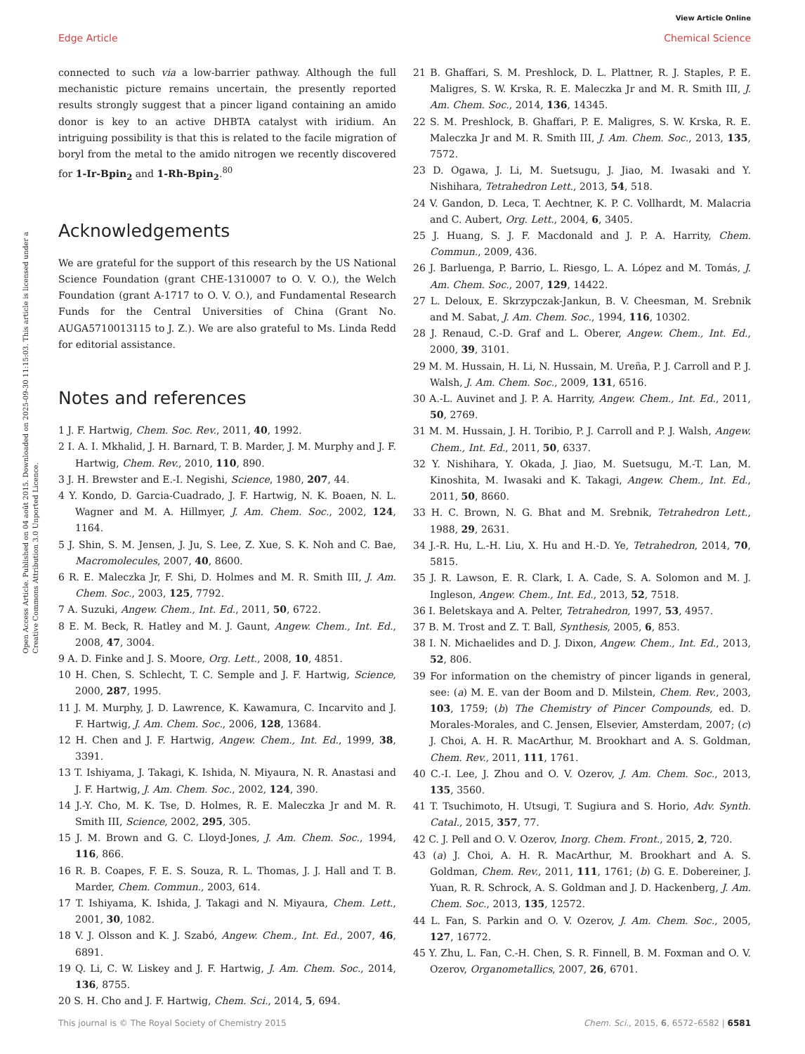View Article Online
Edge Article Chemical Science
Open Access Article. Published on 04 août 2015. Downloaded on 2025-09-30 11:15:03. This article is licensed under a Creative Commons Attribution 3.0 Unported Licence.
connected to such via a low-barrier pathway. Although the full mechanistic picture remains uncertain, the presently reported results strongly suggest that a pincer ligand containing an amido donor is key to an active DHBTA catalyst with iridium. An intriguing possibility is that this is related to the facile migration of boryl from the metal to the amido nitrogen we recently discovered for 1-Ir-Bpin<sub>2</sub> and 1-Rh-Bpin<sub>2</sub>.<sup>80</sup>
Acknowledgements
We are grateful for the support of this research by the US National Science Foundation (grant CHE-1310007 to O. V. O.), the Welch Foundation (grant A-1717 to O. V. O.), and Fundamental Research Funds for the Central Universities of China (Grant No. AUGA5710013115 to J. Z.). We are also grateful to Ms. Linda Redd for editorial assistance.
Notes and references
1 J. F. Hartwig, Chem. Soc. Rev., 2011, 40, 1992.
2 I. A. I. Mkhalid, J. H. Barnard, T. B. Marder, J. M. Murphy and J. F. Hartwig, Chem. Rev., 2010, 110, 890.
3 J. H. Brewster and E.-I. Negishi, Science, 1980, 207, 44.
4 Y. Kondo, D. Garcia-Cuadrado, J. F. Hartwig, N. K. Boaen, N. L. Wagner and M. A. Hillmyer, J. Am. Chem. Soc., 2002, 124, 1164.
5 J. Shin, S. M. Jensen, J. Ju, S. Lee, Z. Xue, S. K. Noh and C. Bae, Macromolecules, 2007, 40, 8600.
6 R. E. Maleczka Jr, F. Shi, D. Holmes and M. R. Smith III, J. Am. Chem. Soc., 2003, 125, 7792.
7 A. Suzuki, Angew. Chem., Int. Ed., 2011, 50, 6722.
8 E. M. Beck, R. Hatley and M. J. Gaunt, Angew. Chem., Int. Ed., 2008, 47, 3004.
9 A. D. Finke and J. S. Moore, Org. Lett., 2008, 10, 4851.
10 H. Chen, S. Schlecht, T. C. Semple and J. F. Hartwig, Science, 2000, 287, 1995.
11 J. M. Murphy, J. D. Lawrence, K. Kawamura, C. Incarvito and J. F. Hartwig, J. Am. Chem. Soc., 2006, 128, 13684.
12 H. Chen and J. F. Hartwig, Angew. Chem., Int. Ed., 1999, 38, 3391.
13 T. Ishiyama, J. Takagi, K. Ishida, N. Miyaura, N. R. Anastasi and J. F. Hartwig, J. Am. Chem. Soc., 2002, 124, 390.
14 J.-Y. Cho, M. K. Tse, D. Holmes, R. E. Maleczka Jr and M. R. Smith III, Science, 2002, 295, 305.
15 J. M. Brown and G. C. Lloyd-Jones, J. Am. Chem. Soc., 1994, 116, 866.
16 R. B. Coapes, F. E. S. Souza, R. L. Thomas, J. J. Hall and T. B. Marder, Chem. Commun., 2003, 614.
17 T. Ishiyama, K. Ishida, J. Takagi and N. Miyaura, Chem. Lett., 2001, 30, 1082.
18 V. J. Olsson and K. J. Szabó, Angew. Chem., Int. Ed., 2007, 46, 6891.
19 Q. Li, C. W. Liskey and J. F. Hartwig, J. Am. Chem. Soc., 2014, 136, 8755.
20 S. H. Cho and J. F. Hartwig, Chem. Sci., 2014, 5, 694.
21 B. Ghaffari, S. M. Preshlock, D. L. Plattner, R. J. Staples, P. E. Maligres, S. W. Krska, R. E. Maleczka Jr and M. R. Smith III, J. Am. Chem. Soc., 2014, 136, 14345.
22 S. M. Preshlock, B. Ghaffari, P. E. Maligres, S. W. Krska, R. E. Maleczka Jr and M. R. Smith III, J. Am. Chem. Soc., 2013, 135, 7572.
23 D. Ogawa, J. Li, M. Suetsugu, J. Jiao, M. Iwasaki and Y. Nishihara, Tetrahedron Lett., 2013, 54, 518.
24 V. Gandon, D. Leca, T. Aechtner, K. P. C. Vollhardt, M. Malacria and C. Aubert, Org. Lett., 2004, 6, 3405.
25 J. Huang, S. J. F. Macdonald and J. P. A. Harrity, Chem. Commun., 2009, 436.
26 J. Barluenga, P. Barrio, L. Riesgo, L. A. López and M. Tomás, J. Am. Chem. Soc., 2007, 129, 14422.
27 L. Deloux, E. Skrzypczak-Jankun, B. V. Cheesman, M. Srebnik and M. Sabat, J. Am. Chem. Soc., 1994, 116, 10302.
28 J. Renaud, C.-D. Graf and L. Oberer, Angew. Chem., Int. Ed., 2000, 39, 3101.
29 M. M. Hussain, H. Li, N. Hussain, M. Ureña, P. J. Carroll and P. J. Walsh, J. Am. Chem. Soc., 2009, 131, 6516.
30 A.-L. Auvinet and J. P. A. Harrity, Angew. Chem., Int. Ed., 2011, 50, 2769.
31 M. M. Hussain, J. H. Toribio, P. J. Carroll and P. J. Walsh, Angew. Chem., Int. Ed., 2011, 50, 6337.
32 Y. Nishihara, Y. Okada, J. Jiao, M. Suetsugu, M.-T. Lan, M. Kinoshita, M. Iwasaki and K. Takagi, Angew. Chem., Int. Ed., 2011, 50, 8660.
33 H. C. Brown, N. G. Bhat and M. Srebnik, Tetrahedron Lett., 1988, 29, 2631.
34 J.-R. Hu, L.-H. Liu, X. Hu and H.-D. Ye, Tetrahedron, 2014, 70, 5815.
35 J. R. Lawson, E. R. Clark, I. A. Cade, S. A. Solomon and M. J. Ingleson, Angew. Chem., Int. Ed., 2013, 52, 7518.
36 I. Beletskaya and A. Pelter, Tetrahedron, 1997, 53, 4957.
37 B. M. Trost and Z. T. Ball, Synthesis, 2005, 6, 853.
38 I. N. Michaelides and D. J. Dixon, Angew. Chem., Int. Ed., 2013, 52, 806.
39 For information on the chemistry of pincer ligands in general, see: (a) M. E. van der Boom and D. Milstein, Chem. Rev., 2003, 103, 1759; (b) The Chemistry of Pincer Compounds, ed. D. Morales-Morales, and C. Jensen, Elsevier, Amsterdam, 2007; (c) J. Choi, A. H. R. MacArthur, M. Brookhart and A. S. Goldman, Chem. Rev., 2011, 111, 1761.
40 C.-I. Lee, J. Zhou and O. V. Ozerov, J. Am. Chem. Soc., 2013, 135, 3560.
41 T. Tsuchimoto, H. Utsugi, T. Sugiura and S. Horio, Adv. Synth. Catal., 2015, 357, 77.
42 C. J. Pell and O. V. Ozerov, Inorg. Chem. Front., 2015, 2, 720.
43 (a) J. Choi, A. H. R. MacArthur, M. Brookhart and A. S. Goldman, Chem. Rev., 2011, 111, 1761; (b) G. E. Dobereiner, J. Yuan, R. R. Schrock, A. S. Goldman and J. D. Hackenberg, J. Am. Chem. Soc., 2013, 135, 12572.
44 L. Fan, S. Parkin and O. V. Ozerov, J. Am. Chem. Soc., 2005, 127, 16772.
45 Y. Zhu, L. Fan, C.-H. Chen, S. R. Finnell, B. M. Foxman and O. V. Ozerov, Organometallics, 2007, 26, 6701.
This journal is © The Royal Society of Chemistry 2015 Chem. Sci., 2015, 6, 6572–6582 | 6581